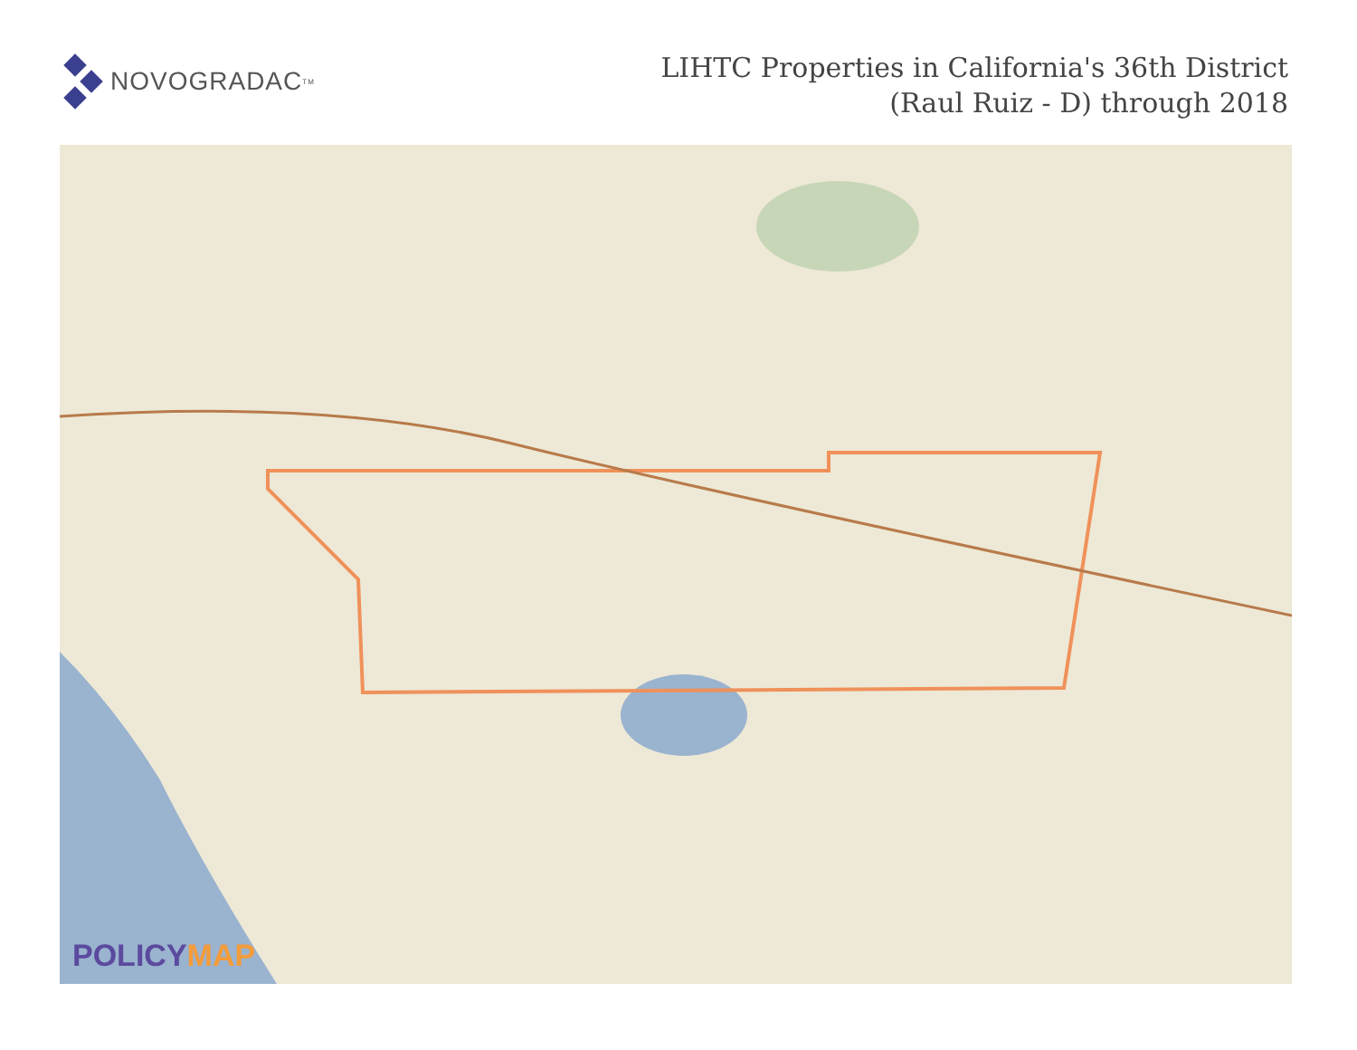NOVOGRADAC<sub>TM</sub>
LIHTC Properties in California's 36th District
(Raul Ruiz - D) through 2018
POLICYMAP
Needles Lake Havasu City Twentynine Palms Palm Springs Cathedral City Palm Desert Indio La Quinta Mecca Blythe Riverside San Diego Salton Sea